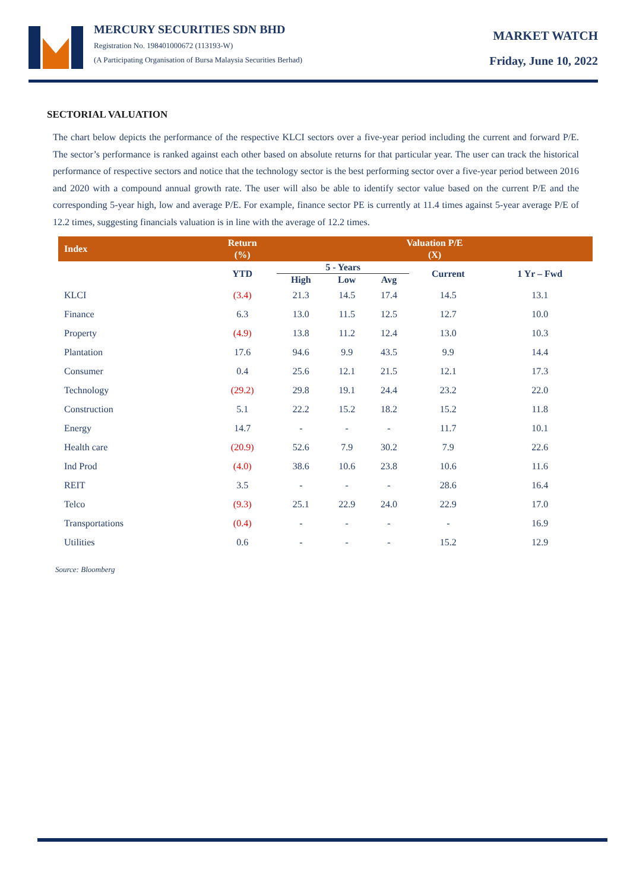MERCURY SECURITIES SDN BHD
Registration No. 198401000672 (113193-W)
(A Participating Organisation of Bursa Malaysia Securities Berhad)
MARKET WATCH
Friday, June 10, 2022
SECTORIAL VALUATION
The chart below depicts the performance of the respective KLCI sectors over a five-year period including the current and forward P/E. The sector’s performance is ranked against each other based on absolute returns for that particular year. The user can track the historical performance of respective sectors and notice that the technology sector is the best performing sector over a five-year period between 2016 and 2020 with a compound annual growth rate. The user will also be able to identify sector value based on the current P/E and the corresponding 5-year high, low and average P/E. For example, finance sector PE is currently at 11.4 times against 5-year average P/E of 12.2 times, suggesting financials valuation is in line with the average of 12.2 times.
| Index | Return (%) | Valuation P/E (X) | | | | |
| --- | --- | --- | --- | --- | --- | --- |
| | YTD | 5 - Years | | | Current | 1 Yr – Fwd |
| | | High | Low | Avg | | |
| KLCI | (3.4) | 21.3 | 14.5 | 17.4 | 14.5 | 13.1 |
| Finance | 6.3 | 13.0 | 11.5 | 12.5 | 12.7 | 10.0 |
| Property | (4.9) | 13.8 | 11.2 | 12.4 | 13.0 | 10.3 |
| Plantation | 17.6 | 94.6 | 9.9 | 43.5 | 9.9 | 14.4 |
| Consumer | 0.4 | 25.6 | 12.1 | 21.5 | 12.1 | 17.3 |
| Technology | (29.2) | 29.8 | 19.1 | 24.4 | 23.2 | 22.0 |
| Construction | 5.1 | 22.2 | 15.2 | 18.2 | 15.2 | 11.8 |
| Energy | 14.7 | - | - | - | 11.7 | 10.1 |
| Health care | (20.9) | 52.6 | 7.9 | 30.2 | 7.9 | 22.6 |
| Ind Prod | (4.0) | 38.6 | 10.6 | 23.8 | 10.6 | 11.6 |
| REIT | 3.5 | - | - | - | 28.6 | 16.4 |
| Telco | (9.3) | 25.1 | 22.9 | 24.0 | 22.9 | 17.0 |
| Transportations | (0.4) | - | - | - | - | 16.9 |
| Utilities | 0.6 | - | - | - | 15.2 | 12.9 |
Source: Bloomberg